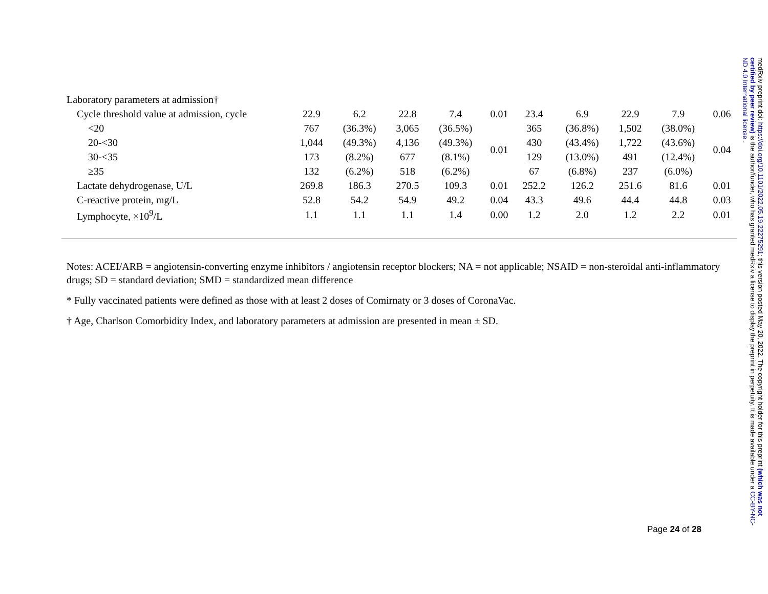| Laboratory parameters at admission† | | | | | | | | | | |
| Cycle threshold value at admission, cycle | 22.9 | 6.2 | 22.8 | 7.4 | 0.01 | 23.4 | 6.9 | 22.9 | 7.9 | 0.06 |
| <20 | 767 | (36.3%) | 3,065 | (36.5%) | 0.01 | 365 | (36.8%) | 1,502 | (38.0%) | 0.04 |
| 20-<30 | 1,044 | (49.3%) | 4,136 | (49.3%) | | 430 | (43.4%) | 1,722 | (43.6%) | |
| 30-<35 | 173 | (8.2%) | 677 | (8.1%) | | 129 | (13.0%) | 491 | (12.4%) | |
| ≥35 | 132 | (6.2%) | 518 | (6.2%) | | 67 | (6.8%) | 237 | (6.0%) | |
| Lactate dehydrogenase, U/L | 269.8 | 186.3 | 270.5 | 109.3 | 0.01 | 252.2 | 126.2 | 251.6 | 81.6 | 0.01 |
| C-reactive protein, mg/L | 52.8 | 54.2 | 54.9 | 49.2 | 0.04 | 43.3 | 49.6 | 44.4 | 44.8 | 0.03 |
| Lymphocyte, ×10<sup>9</sup>/L | 1.1 | 1.1 | 1.1 | 1.4 | 0.00 | 1.2 | 2.0 | 1.2 | 2.2 | 0.01 |
Notes: ACEI/ARB = angiotensin-converting enzyme inhibitors / angiotensin receptor blockers; NA = not applicable; NSAID = non-steroidal anti-inflammatory drugs; SD = standard deviation; SMD = standardized mean difference
* Fully vaccinated patients were defined as those with at least 2 doses of Comirnaty or 3 doses of CoronaVac.
† Age, Charlson Comorbidity Index, and laboratory parameters at admission are presented in mean ± SD.
Page 24 of 28
medRxiv preprint doi: https://doi.org/10.1101/2022.05.19.22275291; this version posted May 20, 2022. The copyright holder for this preprint (which was not certified by peer review) is the author/funder, who has granted medRxiv a license to display the preprint in perpetuity. It is made available under a CC-BY-NC-ND 4.0 International license .